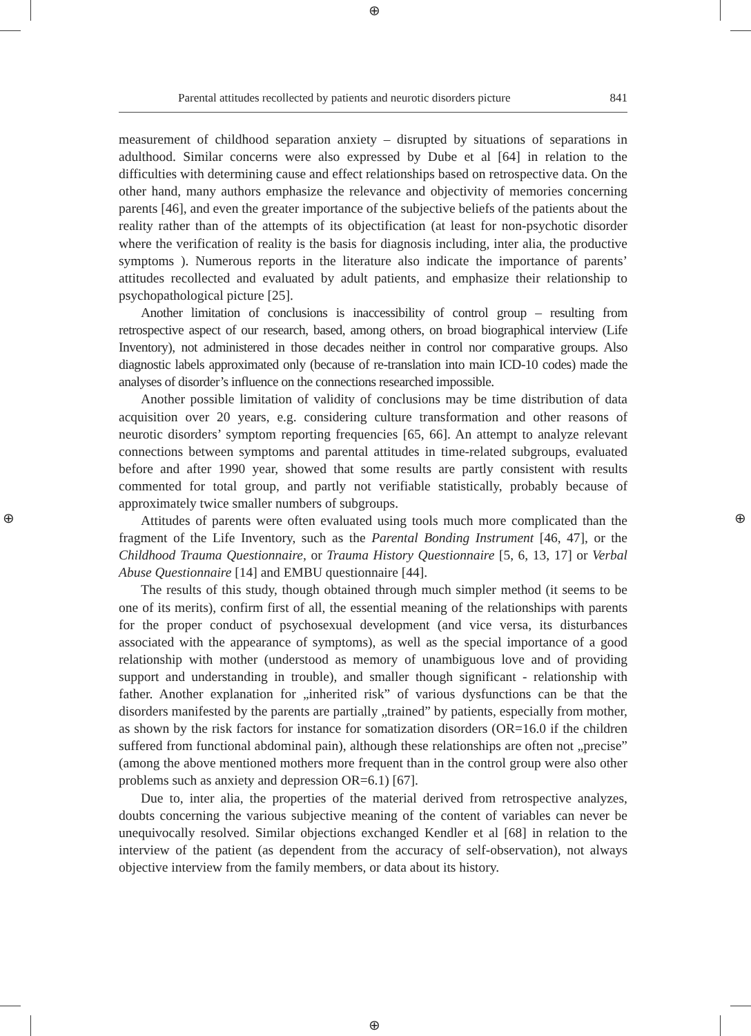⊕
⊕
⊕ ⊕
Parental attitudes recollected by patients and neurotic disorders picture 841
measurement of childhood separation anxiety – disrupted by situations of separations in adulthood. Similar concerns were also expressed by Dube et al [64] in relation to the difficulties with determining cause and effect relationships based on retrospective data. On the other hand, many authors emphasize the relevance and objectivity of memories concerning parents [46], and even the greater importance of the subjective beliefs of the patients about the reality rather than of the attempts of its objectification (at least for non-psychotic disorder where the verification of reality is the basis for diagnosis including, inter alia, the productive symptoms ). Numerous reports in the literature also indicate the importance of parents’ attitudes recollected and evaluated by adult patients, and emphasize their relationship to psychopathological picture [25].
Another limitation of conclusions is inaccessibility of control group – resulting from retrospective aspect of our research, based, among others, on broad biographical interview (Life Inventory), not administered in those decades neither in control nor comparative groups. Also diagnostic labels approximated only (because of re-translation into main ICD-10 codes) made the analyses of disorder’s influence on the connections researched impossible.
Another possible limitation of validity of conclusions may be time distribution of data acquisition over 20 years, e.g. considering culture transformation and other reasons of neurotic disorders’ symptom reporting frequencies [65, 66]. An attempt to analyze relevant connections between symptoms and parental attitudes in time-related subgroups, evaluated before and after 1990 year, showed that some results are partly consistent with results commented for total group, and partly not verifiable statistically, probably because of approximately twice smaller numbers of subgroups.
Attitudes of parents were often evaluated using tools much more complicated than the fragment of the Life Inventory, such as the Parental Bonding Instrument [46, 47], or the Childhood Trauma Questionnaire, or Trauma History Questionnaire [5, 6, 13, 17] or Verbal Abuse Questionnaire [14] and EMBU questionnaire [44].
The results of this study, though obtained through much simpler method (it seems to be one of its merits), confirm first of all, the essential meaning of the relationships with parents for the proper conduct of psychosexual development (and vice versa, its disturbances associated with the appearance of symptoms), as well as the special importance of a good relationship with mother (understood as memory of unambiguous love and of providing support and understanding in trouble), and smaller though significant - relationship with father. Another explanation for „inherited risk” of various dysfunctions can be that the disorders manifested by the parents are partially „trained” by patients, especially from mother, as shown by the risk factors for instance for somatization disorders (OR=16.0 if the children suffered from functional abdominal pain), although these relationships are often not „precise” (among the above mentioned mothers more frequent than in the control group were also other problems such as anxiety and depression OR=6.1) [67].
Due to, inter alia, the properties of the material derived from retrospective analyzes, doubts concerning the various subjective meaning of the content of variables can never be unequivocally resolved. Similar objections exchanged Kendler et al [68] in relation to the interview of the patient (as dependent from the accuracy of self-observation), not always objective interview from the family members, or data about its history.